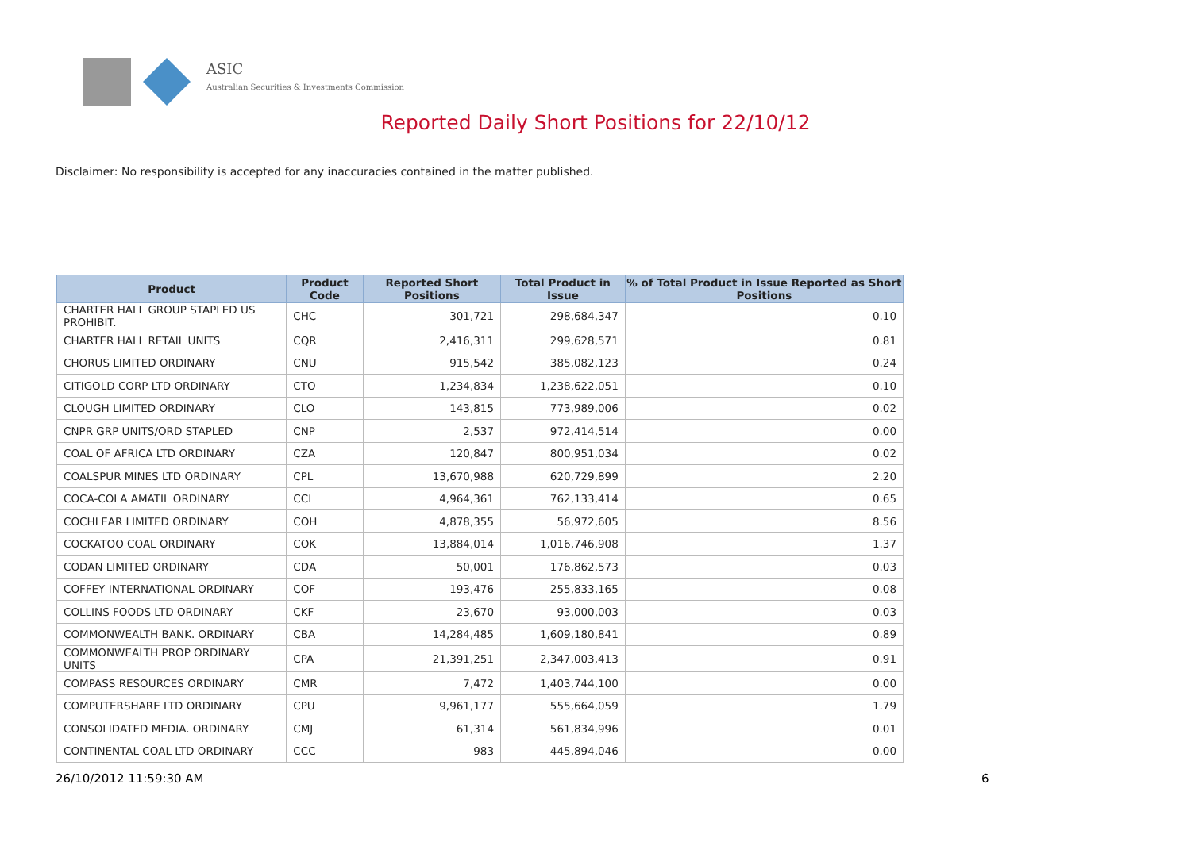ASIC
Australian Securities & Investments Commission
Reported Daily Short Positions for 22/10/12
Disclaimer: No responsibility is accepted for any inaccuracies contained in the matter published.
| Product | Product Code | Reported Short Positions | Total Product in Issue | % of Total Product in Issue Reported as Short Positions |
| --- | --- | --- | --- | --- |
| CHARTER HALL GROUP STAPLED US PROHIBIT. | CHC | 301,721 | 298,684,347 | 0.10 |
| CHARTER HALL RETAIL UNITS | CQR | 2,416,311 | 299,628,571 | 0.81 |
| CHORUS LIMITED ORDINARY | CNU | 915,542 | 385,082,123 | 0.24 |
| CITIGOLD CORP LTD ORDINARY | CTO | 1,234,834 | 1,238,622,051 | 0.10 |
| CLOUGH LIMITED ORDINARY | CLO | 143,815 | 773,989,006 | 0.02 |
| CNPR GRP UNITS/ORD STAPLED | CNP | 2,537 | 972,414,514 | 0.00 |
| COAL OF AFRICA LTD ORDINARY | CZA | 120,847 | 800,951,034 | 0.02 |
| COALSPUR MINES LTD ORDINARY | CPL | 13,670,988 | 620,729,899 | 2.20 |
| COCA-COLA AMATIL ORDINARY | CCL | 4,964,361 | 762,133,414 | 0.65 |
| COCHLEAR LIMITED ORDINARY | COH | 4,878,355 | 56,972,605 | 8.56 |
| COCKATOO COAL ORDINARY | COK | 13,884,014 | 1,016,746,908 | 1.37 |
| CODAN LIMITED ORDINARY | CDA | 50,001 | 176,862,573 | 0.03 |
| COFFEY INTERNATIONAL ORDINARY | COF | 193,476 | 255,833,165 | 0.08 |
| COLLINS FOODS LTD ORDINARY | CKF | 23,670 | 93,000,003 | 0.03 |
| COMMONWEALTH BANK. ORDINARY | CBA | 14,284,485 | 1,609,180,841 | 0.89 |
| COMMONWEALTH PROP ORDINARY UNITS | CPA | 21,391,251 | 2,347,003,413 | 0.91 |
| COMPASS RESOURCES ORDINARY | CMR | 7,472 | 1,403,744,100 | 0.00 |
| COMPUTERSHARE LTD ORDINARY | CPU | 9,961,177 | 555,664,059 | 1.79 |
| CONSOLIDATED MEDIA. ORDINARY | CMJ | 61,314 | 561,834,996 | 0.01 |
| CONTINENTAL COAL LTD ORDINARY | CCC | 983 | 445,894,046 | 0.00 |
26/10/2012 11:59:30 AM 6